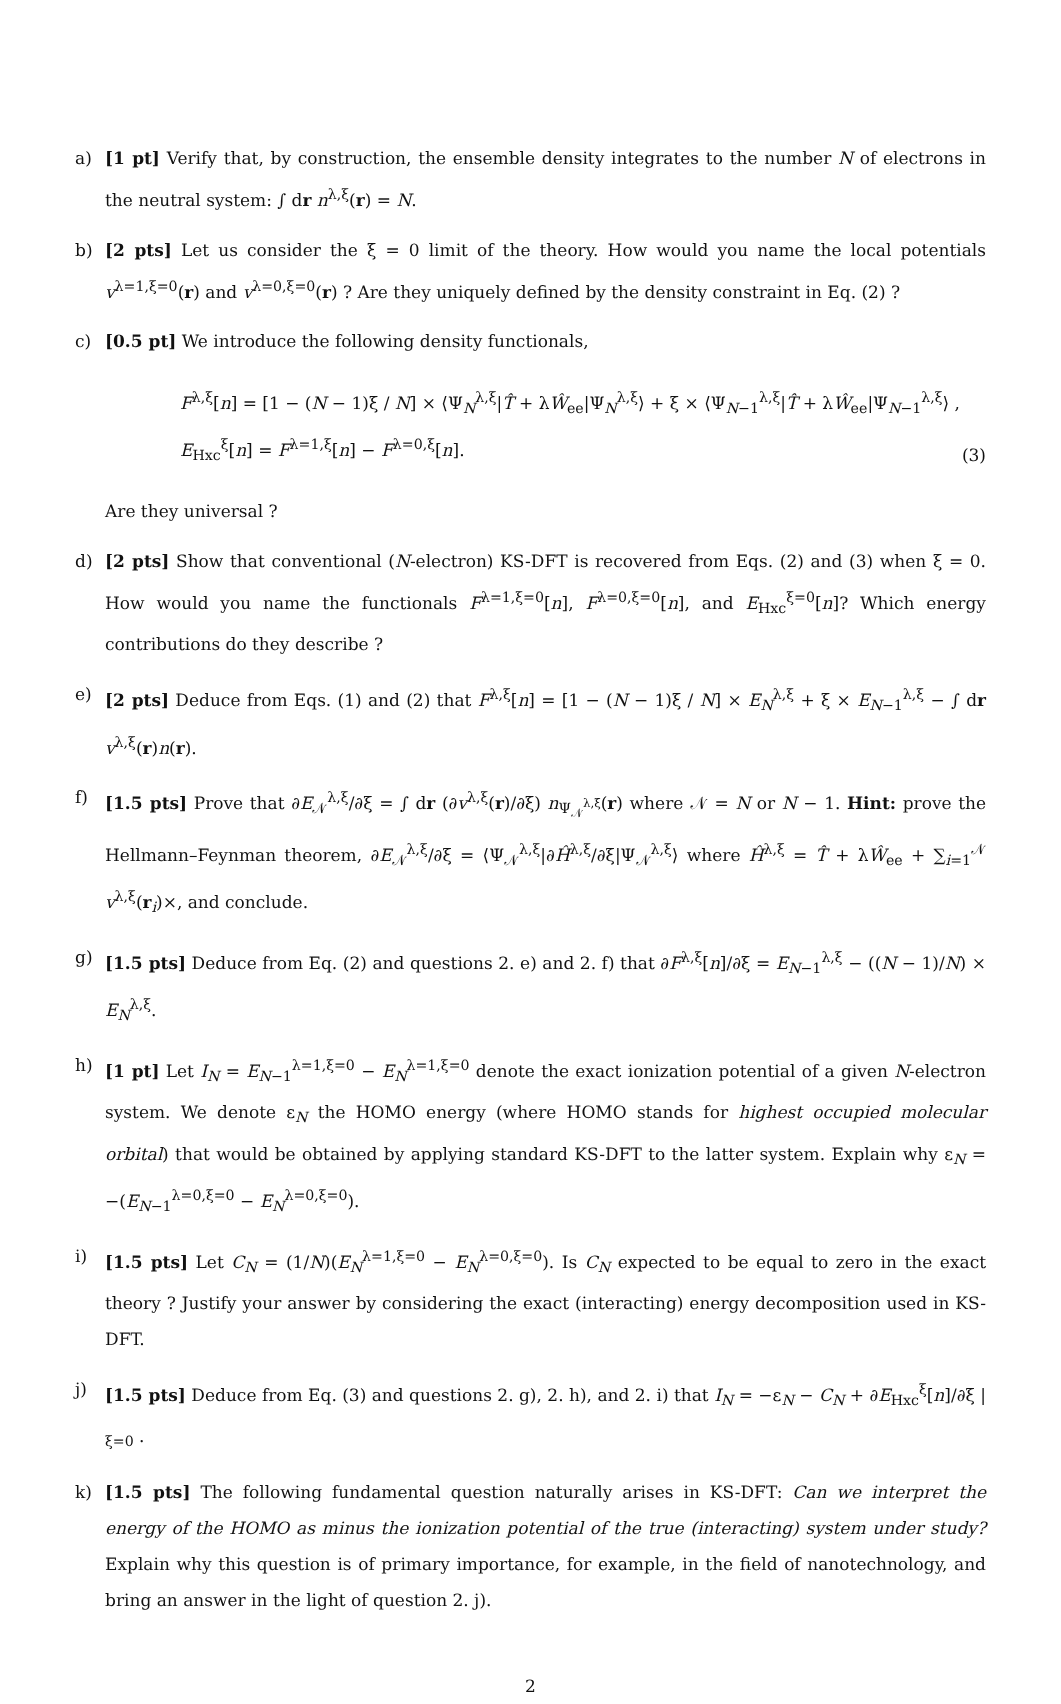a) [1 pt] Verify that, by construction, the ensemble density integrates to the number N of electrons in the neutral system: ∫ dr n<sup>λ,ξ</sup>(r) = N.
b) [2 pts] Let us consider the ξ = 0 limit of the theory. How would you name the local potentials v<sup>λ=1,ξ=0</sup>(r) and v<sup>λ=0,ξ=0</sup>(r) ? Are they uniquely defined by the density constraint in Eq. (2) ?
c) [0.5 pt] We introduce the following density functionals,
F<sup>λ,ξ</sup>[n] = [1 − (N − 1)ξ / N] × ⟨Ψ<sub>N</sub><sup>λ,ξ</sup>|T̂ + λŴ<sub>ee</sub>|Ψ<sub>N</sub><sup>λ,ξ</sup>⟩ + ξ × ⟨Ψ<sub>N−1</sub><sup>λ,ξ</sup>|T̂ + λŴ<sub>ee</sub>|Ψ<sub>N−1</sub><sup>λ,ξ</sup>⟩ ,
E<sub>Hxc</sub><sup>ξ</sup>[n] = F<sup>λ=1,ξ</sup>[n] − F<sup>λ=0,ξ</sup>[n].
(3)
Are they universal ?
d) [2 pts] Show that conventional (N-electron) KS-DFT is recovered from Eqs. (2) and (3) when ξ = 0. How would you name the functionals F<sup>λ=1,ξ=0</sup>[n], F<sup>λ=0,ξ=0</sup>[n], and E<sub>Hxc</sub><sup>ξ=0</sup>[n]? Which energy contributions do they describe ?
e) [2 pts] Deduce from Eqs. (1) and (2) that F<sup>λ,ξ</sup>[n] = [1 − (N − 1)ξ / N] × E<sub>N</sub><sup>λ,ξ</sup> + ξ × E<sub>N−1</sub><sup>λ,ξ</sup> − ∫ dr v<sup>λ,ξ</sup>(r)n(r).
f) [1.5 pts] Prove that ∂E<sub>𝒩</sub><sup>λ,ξ</sup>/∂ξ = ∫ dr (∂v<sup>λ,ξ</sup>(r)/∂ξ) n<sub>Ψ<sub>𝒩</sub><sup>λ,ξ</sup></sub>(r) where 𝒩 = N or N − 1. Hint: prove the Hellmann–Feynman theorem, ∂E<sub>𝒩</sub><sup>λ,ξ</sup>/∂ξ = ⟨Ψ<sub>𝒩</sub><sup>λ,ξ</sup>|∂Ĥ<sup>λ,ξ</sup>/∂ξ|Ψ<sub>𝒩</sub><sup>λ,ξ</sup>⟩ where Ĥ<sup>λ,ξ</sup> = T̂ + λŴ<sub>ee</sub> + ∑<sub>i=1</sub><sup>𝒩</sup> v<sup>λ,ξ</sup>(r<sub>i</sub>)×, and conclude.
g) [1.5 pts] Deduce from Eq. (2) and questions 2. e) and 2. f) that ∂F<sup>λ,ξ</sup>[n]/∂ξ = E<sub>N−1</sub><sup>λ,ξ</sup> − ((N − 1)/N) × E<sub>N</sub><sup>λ,ξ</sup>.
h) [1 pt] Let I<sub>N</sub> = E<sub>N−1</sub><sup>λ=1,ξ=0</sup> − E<sub>N</sub><sup>λ=1,ξ=0</sup> denote the exact ionization potential of a given N-electron system. We denote ε<sub>N</sub> the HOMO energy (where HOMO stands for highest occupied molecular orbital) that would be obtained by applying standard KS-DFT to the latter system. Explain why ε<sub>N</sub> = −(E<sub>N−1</sub><sup>λ=0,ξ=0</sup> − E<sub>N</sub><sup>λ=0,ξ=0</sup>).
i) [1.5 pts] Let C<sub>N</sub> = (1/N)(E<sub>N</sub><sup>λ=1,ξ=0</sup> − E<sub>N</sub><sup>λ=0,ξ=0</sup>). Is C<sub>N</sub> expected to be equal to zero in the exact theory ? Justify your answer by considering the exact (interacting) energy decomposition used in KS-DFT.
j) [1.5 pts] Deduce from Eq. (3) and questions 2. g), 2. h), and 2. i) that I<sub>N</sub> = −ε<sub>N</sub> − C<sub>N</sub> + ∂E<sub>Hxc</sub><sup>ξ</sup>[n]/∂ξ |<sub>ξ=0</sub> .
k) [1.5 pts] The following fundamental question naturally arises in KS-DFT: Can we interpret the energy of the HOMO as minus the ionization potential of the true (interacting) system under study? Explain why this question is of primary importance, for example, in the field of nanotechnology, and bring an answer in the light of question 2. j).
2